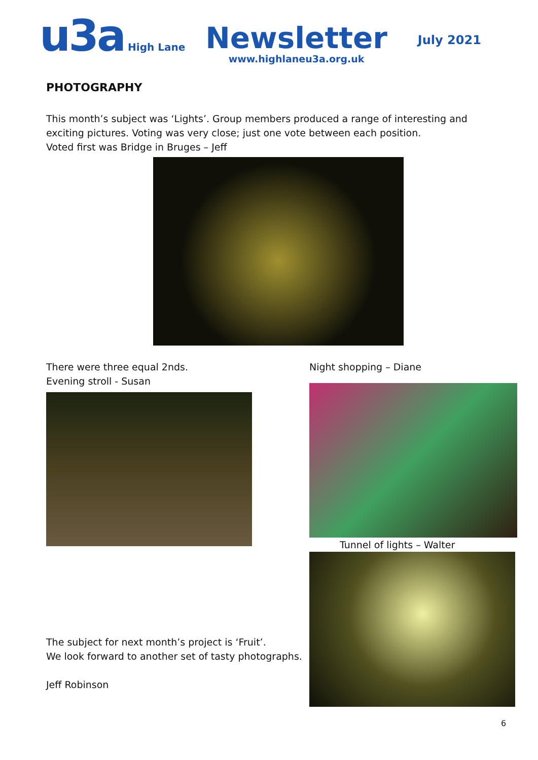u3a High Lane
Newsletter
www.highlaneu3a.org.uk
July 2021
PHOTOGRAPHY
This month’s subject was ‘Lights’. Group members produced a range of interesting and exciting pictures. Voting was very close; just one vote between each position.
Voted first was Bridge in Bruges – Jeff
There were three equal 2nds.
Evening stroll - Susan
The subject for next month’s project is ‘Fruit’.
We look forward to another set of tasty photographs.
Jeff Robinson
Night shopping – Diane
Tunnel of lights – Walter
6